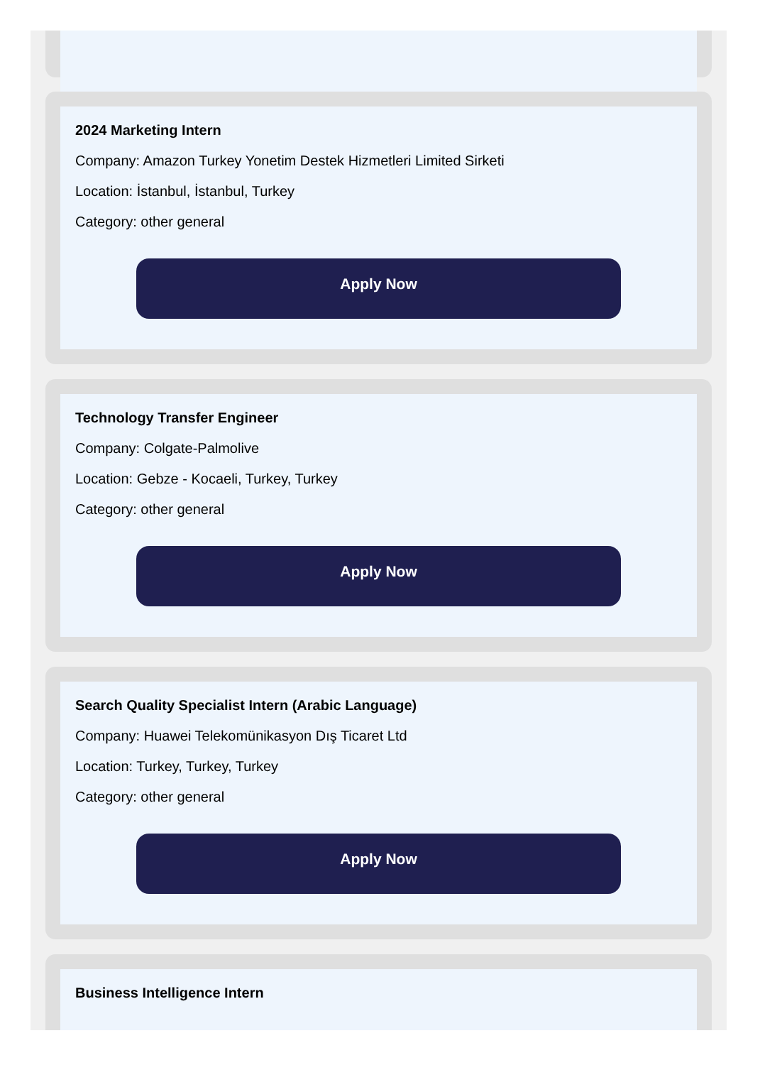2024 Marketing Intern
Company: Amazon Turkey Yonetim Destek Hizmetleri Limited Sirketi
Location: İstanbul, İstanbul, Turkey
Category: other general
Apply Now
Technology Transfer Engineer
Company: Colgate-Palmolive
Location: Gebze - Kocaeli, Turkey, Turkey
Category: other general
Apply Now
Search Quality Specialist Intern (Arabic Language)
Company: Huawei Telekomünikasyon Dış Ticaret Ltd
Location: Turkey, Turkey, Turkey
Category: other general
Apply Now
Business Intelligence Intern